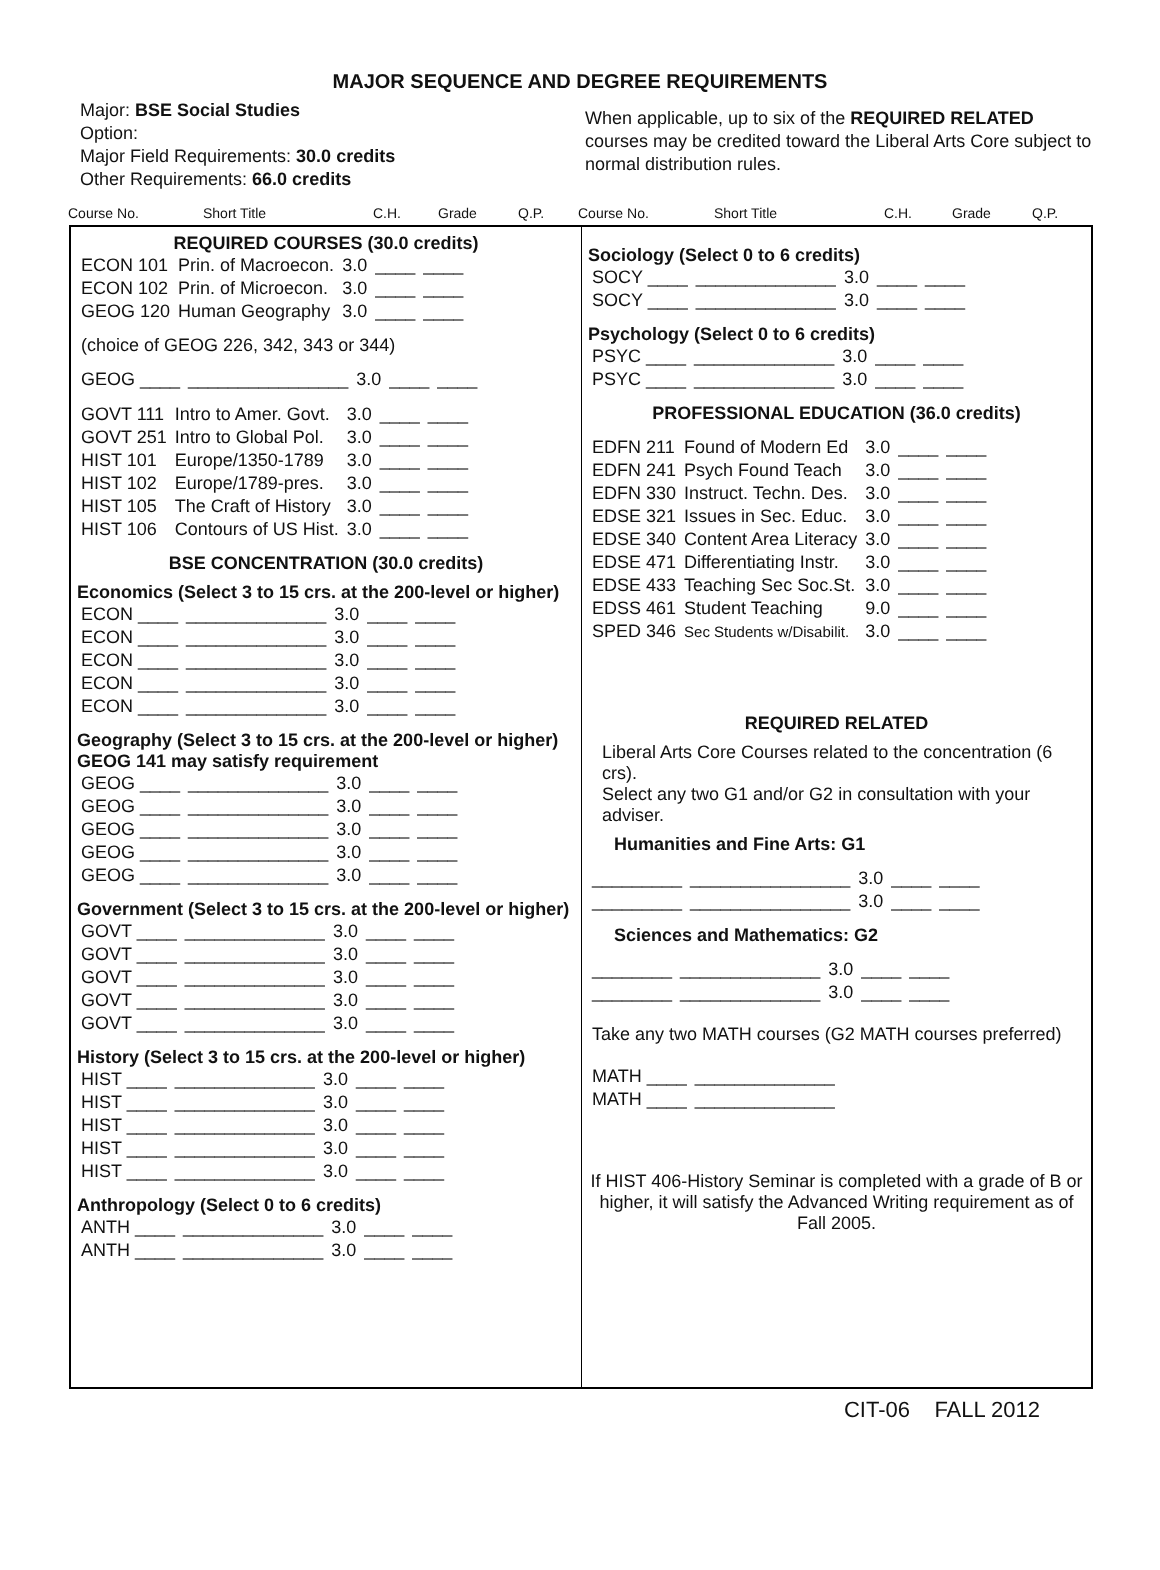MAJOR SEQUENCE AND DEGREE REQUIREMENTS
Major: BSE Social Studies
Option:
Major Field Requirements: 30.0 credits
Other Requirements: 66.0 credits
When applicable, up to six of the REQUIRED RELATED courses may be credited toward the Liberal Arts Core subject to normal distribution rules.
Course No. Short Title C.H. Grade Q.P. Course No. Short Title C.H. Grade Q.P.
REQUIRED COURSES (30.0 credits)
| ECON 101 | Prin. of Macroecon. | 3.0 | ____ | ____ |
| ECON 102 | Prin. of Microecon. | 3.0 | ____ | ____ |
| GEOG 120 | Human Geography | 3.0 | ____ | ____ |
(choice of GEOG 226, 342, 343 or 344)
| GEOG ____ | ________________ | 3.0 | ____ | ____ |
| GOVT 111 | Intro to Amer. Govt. | 3.0 | ____ | ____ |
| GOVT 251 | Intro to Global Pol. | 3.0 | ____ | ____ |
| HIST 101 | Europe/1350-1789 | 3.0 | ____ | ____ |
| HIST 102 | Europe/1789-pres. | 3.0 | ____ | ____ |
| HIST 105 | The Craft of History | 3.0 | ____ | ____ |
| HIST 106 | Contours of US Hist. | 3.0 | ____ | ____ |
BSE CONCENTRATION (30.0 credits)
Economics (Select 3 to 15 crs. at the 200-level or higher)
| ECON ____ | ______________ | 3.0 | ____ | ____ |
| ECON ____ | ______________ | 3.0 | ____ | ____ |
| ECON ____ | ______________ | 3.0 | ____ | ____ |
| ECON ____ | ______________ | 3.0 | ____ | ____ |
| ECON ____ | ______________ | 3.0 | ____ | ____ |
Geography (Select 3 to 15 crs. at the 200-level or higher)
GEOG 141 may satisfy requirement
| GEOG ____ | ______________ | 3.0 | ____ | ____ |
| GEOG ____ | ______________ | 3.0 | ____ | ____ |
| GEOG ____ | ______________ | 3.0 | ____ | ____ |
| GEOG ____ | ______________ | 3.0 | ____ | ____ |
| GEOG ____ | ______________ | 3.0 | ____ | ____ |
Government (Select 3 to 15 crs. at the 200-level or higher)
| GOVT ____ | ______________ | 3.0 | ____ | ____ |
| GOVT ____ | ______________ | 3.0 | ____ | ____ |
| GOVT ____ | ______________ | 3.0 | ____ | ____ |
| GOVT ____ | ______________ | 3.0 | ____ | ____ |
| GOVT ____ | ______________ | 3.0 | ____ | ____ |
History (Select 3 to 15 crs. at the 200-level or higher)
| HIST ____ | ______________ | 3.0 | ____ | ____ |
| HIST ____ | ______________ | 3.0 | ____ | ____ |
| HIST ____ | ______________ | 3.0 | ____ | ____ |
| HIST ____ | ______________ | 3.0 | ____ | ____ |
| HIST ____ | ______________ | 3.0 | ____ | ____ |
Anthropology (Select 0 to 6 credits)
| ANTH ____ | ______________ | 3.0 | ____ | ____ |
| ANTH ____ | ______________ | 3.0 | ____ | ____ |
Sociology (Select 0 to 6 credits)
| SOCY ____ | ______________ | 3.0 | ____ | ____ |
| SOCY ____ | ______________ | 3.0 | ____ | ____ |
Psychology (Select 0 to 6 credits)
| PSYC ____ | ______________ | 3.0 | ____ | ____ |
| PSYC ____ | ______________ | 3.0 | ____ | ____ |
PROFESSIONAL EDUCATION (36.0 credits)
| EDFN 211 | Found of Modern Ed | 3.0 | ____ | ____ |
| EDFN 241 | Psych Found Teach | 3.0 | ____ | ____ |
| EDFN 330 | Instruct. Techn. Des. | 3.0 | ____ | ____ |
| EDSE 321 | Issues in Sec. Educ. | 3.0 | ____ | ____ |
| EDSE 340 | Content Area Literacy | 3.0 | ____ | ____ |
| EDSE 471 | Differentiating Instr. | 3.0 | ____ | ____ |
| EDSE 433 | Teaching Sec Soc.St. | 3.0 | ____ | ____ |
| EDSS 461 | Student Teaching | 9.0 | ____ | ____ |
| SPED 346 | Sec Students w/Disabilit. | 3.0 | ____ | ____ |
REQUIRED RELATED
Liberal Arts Core Courses related to the concentration (6 crs).
Select any two G1 and/or G2 in consultation with your adviser.
Humanities and Fine Arts: G1
| _________ | ________________ | 3.0 | ____ | ____ |
| _________ | ________________ | 3.0 | ____ | ____ |
Sciences and Mathematics: G2
| ________ | ______________ | 3.0 | ____ | ____ |
| ________ | ______________ | 3.0 | ____ | ____ |
Take any two MATH courses (G2 MATH courses preferred)
| MATH ____ | ______________ |
| MATH ____ | ______________ |
If HIST 406-History Seminar is completed with a grade of B or higher, it will satisfy the Advanced Writing requirement as of Fall 2005.
CIT-06 FALL 2012